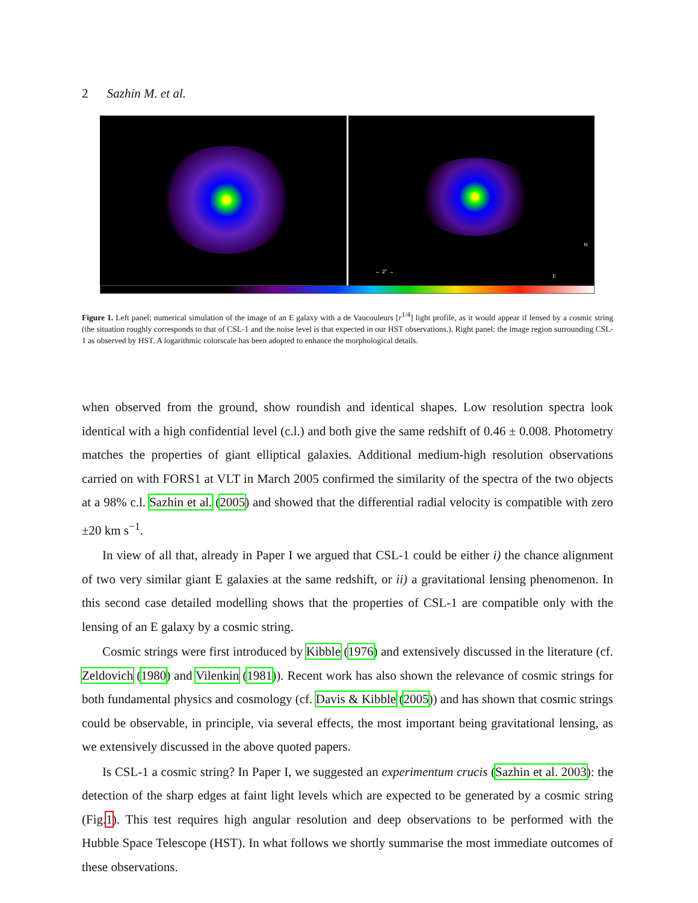2 Sazhin M. et al.
← 2" →
N
E
Figure 1. Left panel: numerical simulation of the image of an E galaxy with a de Vaucouleurs [r<sup>1/4</sup>] light profile, as it would appear if lensed by a cosmic string (the situation roughly corresponds to that of CSL-1 and the noise level is that expected in our HST observations.). Right panel: the image region surrounding CSL-1 as observed by HST. A logarithmic colorscale has been adopted to enhance the morphological details.
when observed from the ground, show roundish and identical shapes. Low resolution spectra look identical with a high confidential level (c.l.) and both give the same redshift of 0.46 ± 0.008. Photometry matches the properties of giant elliptical galaxies. Additional medium-high resolution observations carried on with FORS1 at VLT in March 2005 confirmed the similarity of the spectra of the two objects at a 98% c.l. Sazhin et al. (2005) and showed that the differential radial velocity is compatible with zero ±20 km s<sup>−1</sup>.
In view of all that, already in Paper I we argued that CSL-1 could be either i) the chance alignment of two very similar giant E galaxies at the same redshift, or ii) a gravitational lensing phenomenon. In this second case detailed modelling shows that the properties of CSL-1 are compatible only with the lensing of an E galaxy by a cosmic string.
Cosmic strings were first introduced by Kibble (1976) and extensively discussed in the literature (cf. Zeldovich (1980) and Vilenkin (1981)). Recent work has also shown the relevance of cosmic strings for both fundamental physics and cosmology (cf. Davis & Kibble (2005)) and has shown that cosmic strings could be observable, in principle, via several effects, the most important being gravitational lensing, as we extensively discussed in the above quoted papers.
Is CSL-1 a cosmic string? In Paper I, we suggested an experimentum crucis (Sazhin et al. 2003): the detection of the sharp edges at faint light levels which are expected to be generated by a cosmic string (Fig.1). This test requires high angular resolution and deep observations to be performed with the Hubble Space Telescope (HST). In what follows we shortly summarise the most immediate outcomes of these observations.